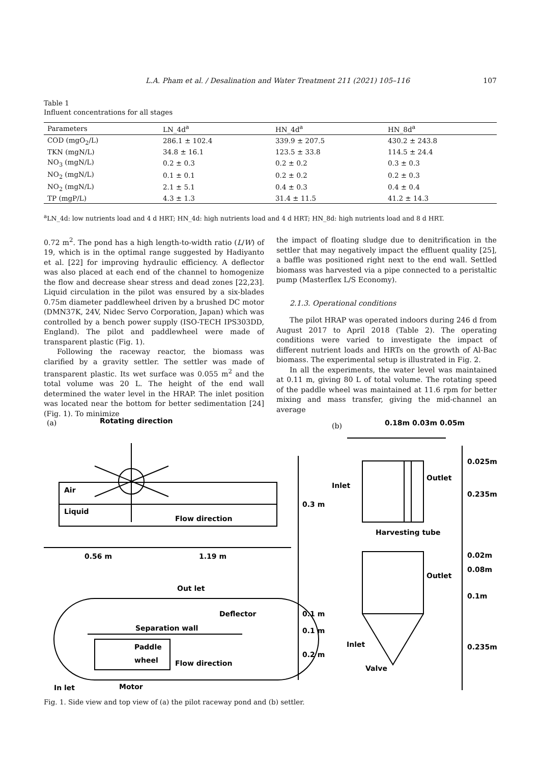L.A. Pham et al. / Desalination and Water Treatment 211 (2021) 105–116 107
Table 1
Influent concentrations for all stages
| Parameters | LN_4d<sup>a</sup> | HN_4d<sup>a</sup> | HN_8d<sup>a</sup> |
| --- | --- | --- | --- |
| COD (mgO<sub>2</sub>/L) | 286.1 ± 102.4 | 339.9 ± 207.5 | 430.2 ± 243.8 |
| TKN (mgN/L) | 34.8 ± 16.1 | 123.5 ± 33.8 | 114.5 ± 24.4 |
| NO<sub>3</sub> (mgN/L) | 0.2 ± 0.3 | 0.2 ± 0.2 | 0.3 ± 0.3 |
| NO<sub>2</sub> (mgN/L) | 0.1 ± 0.1 | 0.2 ± 0.2 | 0.2 ± 0.3 |
| NO<sub>2</sub> (mgN/L) | 2.1 ± 5.1 | 0.4 ± 0.3 | 0.4 ± 0.4 |
| TP (mgP/L) | 4.3 ± 1.3 | 31.4 ± 11.5 | 41.2 ± 14.3 |
<sup>a</sup> LN_4d: low nutrients load and 4 d HRT; HN_4d: high nutrients load and 4 d HRT; HN_8d: high nutrients load and 8 d HRT.
0.72 m<sup>2</sup>. The pond has a high length-to-width ratio (L/W) of 19, which is in the optimal range suggested by Hadiyanto et al. [22] for improving hydraulic efficiency. A deflector was also placed at each end of the channel to homogenize the flow and decrease shear stress and dead zones [22,23]. Liquid circulation in the pilot was ensured by a six-blades 0.75m diameter paddlewheel driven by a brushed DC motor (DMN37K, 24V, Nidec Servo Corporation, Japan) which was controlled by a bench power supply (ISO-TECH IPS303DD, England). The pilot and paddlewheel were made of transparent plastic (Fig. 1).
Following the raceway reactor, the biomass was clarified by a gravity settler. The settler was made of transparent plastic. Its wet surface was 0.055 m<sup>2</sup> and the total volume was 20 L. The height of the end wall determined the water level in the HRAP. The inlet position was located near the bottom for better sedimentation [24] (Fig. 1). To minimize
the impact of floating sludge due to denitrification in the settler that may negatively impact the effluent quality [25], a baffle was positioned right next to the end wall. Settled biomass was harvested via a pipe connected to a peristaltic pump (Masterflex L/S Economy).
2.1.3. Operational conditions
The pilot HRAP was operated indoors during 246 d from August 2017 to April 2018 (Table 2). The operating conditions were varied to investigate the impact of different nutrient loads and HRTs on the growth of Al-Bac biomass. The experimental setup is illustrated in Fig. 2.
In all the experiments, the water level was maintained at 0.11 m, giving 80 L of total volume. The rotating speed of the paddle wheel was maintained at 11.6 rpm for better mixing and mass transfer, giving the mid-channel an average
(a)
Rotating direction
Air
Liquid
Flow direction
0.56 m
1.19 m
Out let
Deflector
Separation wall
Paddle
wheel
Flow direction
In let
Motor
0.3 m
0.1 m
0.1 m
0.2 m
(b)
0.18m 0.03m 0.05m
Inlet
Outlet
0.025m
0.235m
Harvesting tube
Outlet
Inlet
Valve
0.02m
0.08m
0.1m
0.235m
Fig. 1. Side view and top view of (a) the pilot raceway pond and (b) settler.